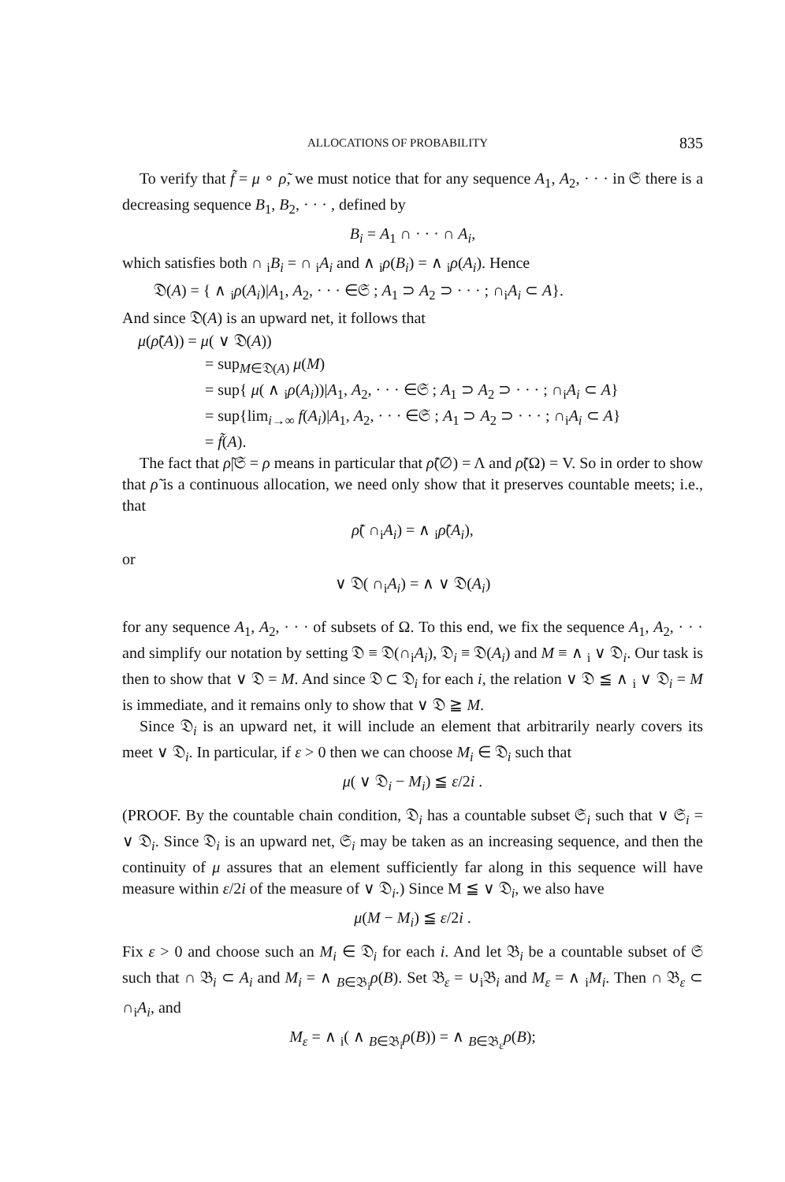ALLOCATIONS OF PROBABILITY 835
To verify that f̃ = μ ∘ ρ̃, we must notice that for any sequence A<sub>1</sub>, A<sub>2</sub>, · · · in 𝔖 there is a decreasing sequence B<sub>1</sub>, B<sub>2</sub>, · · · , defined by
B<sub>i</sub> = A<sub>1</sub> ∩ · · · ∩ A<sub>i</sub>,
which satisfies both ∩ <sub>i</sub>B<sub>i</sub> = ∩ <sub>i</sub>A<sub>i</sub> and ∧ <sub>i</sub>ρ(B<sub>i</sub>) = ∧ <sub>i</sub>ρ(A<sub>i</sub>). Hence
𝔇(A) = { ∧ <sub>i</sub>ρ(A<sub>i</sub>)|A<sub>1</sub>, A<sub>2</sub>, · · · ∈𝔖 ; A<sub>1</sub> ⊃ A<sub>2</sub> ⊃ · · · ; ∩<sub>i</sub>A<sub>i</sub> ⊂ A}.
And since 𝔇(A) is an upward net, it follows that
μ(ρ̃(A)) = μ( ∨ 𝔇(A))
= sup<sub>M∈𝔇(A)</sub> μ(M)
= sup{ μ( ∧ <sub>i</sub>ρ(A<sub>i</sub>))|A<sub>1</sub>, A<sub>2</sub>, · · · ∈𝔖 ; A<sub>1</sub> ⊃ A<sub>2</sub> ⊃ · · · ; ∩<sub>i</sub>A<sub>i</sub> ⊂ A}
= sup{lim<sub>i→∞</sub> f(A<sub>i</sub>)|A<sub>1</sub>, A<sub>2</sub>, · · · ∈𝔖 ; A<sub>1</sub> ⊃ A<sub>2</sub> ⊃ · · · ; ∩<sub>i</sub>A<sub>i</sub> ⊂ A}
= f̃(A).
The fact that ρ̃|𝔖 = ρ means in particular that ρ̃(∅) = Λ and ρ̃(Ω) = V. So in order to show that ρ̃ is a continuous allocation, we need only show that it preserves countable meets; i.e., that
ρ̃( ∩<sub>i</sub>A<sub>i</sub>) = ∧ <sub>i</sub>ρ̃(A<sub>i</sub>),
or
∨ 𝔇( ∩<sub>i</sub>A<sub>i</sub>) = ∧ ∨ 𝔇(A<sub>i</sub>)
for any sequence A<sub>1</sub>, A<sub>2</sub>, · · · of subsets of Ω. To this end, we fix the sequence A<sub>1</sub>, A<sub>2</sub>, · · · and simplify our notation by setting 𝔇 ≡ 𝔇(∩<sub>i</sub>A<sub>i</sub>), 𝔇<sub>i</sub> ≡ 𝔇(A<sub>i</sub>) and M ≡ ∧ <sub>i</sub> ∨ 𝔇<sub>i</sub>. Our task is then to show that ∨ 𝔇 = M. And since 𝔇 ⊂ 𝔇<sub>i</sub> for each i, the relation ∨ 𝔇 ≦ ∧ <sub>i</sub> ∨ 𝔇<sub>i</sub> = M is immediate, and it remains only to show that ∨ 𝔇 ≧ M.
Since 𝔇<sub>i</sub> is an upward net, it will include an element that arbitrarily nearly covers its meet ∨ 𝔇<sub>i</sub>. In particular, if ε > 0 then we can choose M<sub>i</sub> ∈ 𝔇<sub>i</sub> such that
μ( ∨ 𝔇<sub>i</sub> − M<sub>i</sub>) ≦ ε/2i .
(PROOF. By the countable chain condition, 𝔇<sub>i</sub> has a countable subset 𝔖<sub>i</sub> such that ∨ 𝔖<sub>i</sub> = ∨ 𝔇<sub>i</sub>. Since 𝔇<sub>i</sub> is an upward net, 𝔖<sub>i</sub> may be taken as an increasing sequence, and then the continuity of μ assures that an element sufficiently far along in this sequence will have measure within ε/2i of the measure of ∨ 𝔇<sub>i</sub>.) Since M ≦ ∨ 𝔇<sub>i</sub>, we also have
μ(M − M<sub>i</sub>) ≦ ε/2i .
Fix ε > 0 and choose such an M<sub>i</sub> ∈ 𝔇<sub>i</sub> for each i. And let 𝔅<sub>i</sub> be a countable subset of 𝔖 such that ∩ 𝔅<sub>i</sub> ⊂ A<sub>i</sub> and M<sub>i</sub> = ∧ <sub>B∈𝔅<sub>i</sub></sub>ρ(B). Set 𝔅<sub>ε</sub> = ∪<sub>i</sub>𝔅<sub>i</sub> and M<sub>ε</sub> = ∧ <sub>i</sub>M<sub>i</sub>. Then ∩ 𝔅<sub>ε</sub> ⊂ ∩<sub>i</sub>A<sub>i</sub>, and
M<sub>ε</sub> = ∧ <sub>i</sub>( ∧ <sub>B∈𝔅<sub>i</sub></sub>ρ(B)) = ∧ <sub>B∈𝔅<sub>ε</sub></sub>ρ(B);